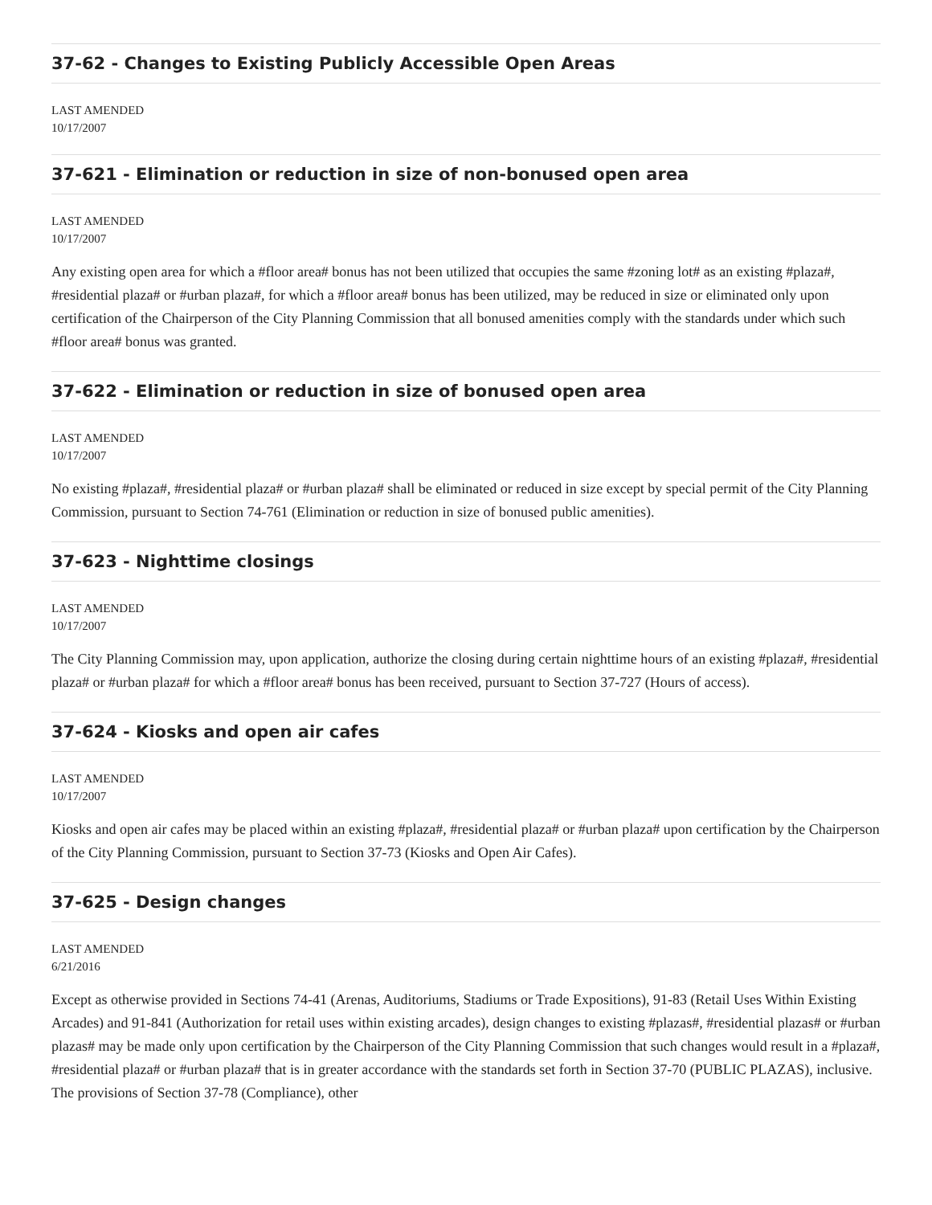37-62 - Changes to Existing Publicly Accessible Open Areas
LAST AMENDED
10/17/2007
37-621 - Elimination or reduction in size of non-bonused open area
LAST AMENDED
10/17/2007
Any existing open area for which a #floor area# bonus has not been utilized that occupies the same #zoning lot# as an existing #plaza#, #residential plaza# or #urban plaza#, for which a #floor area# bonus has been utilized, may be reduced in size or eliminated only upon certification of the Chairperson of the City Planning Commission that all bonused amenities comply with the standards under which such #floor area# bonus was granted.
37-622 - Elimination or reduction in size of bonused open area
LAST AMENDED
10/17/2007
No existing #plaza#, #residential plaza# or #urban plaza# shall be eliminated or reduced in size except by special permit of the City Planning Commission, pursuant to Section 74-761 (Elimination or reduction in size of bonused public amenities).
37-623 - Nighttime closings
LAST AMENDED
10/17/2007
The City Planning Commission may, upon application, authorize the closing during certain nighttime hours of an existing #plaza#, #residential plaza# or #urban plaza# for which a #floor area# bonus has been received, pursuant to Section 37-727 (Hours of access).
37-624 - Kiosks and open air cafes
LAST AMENDED
10/17/2007
Kiosks and open air cafes may be placed within an existing #plaza#, #residential plaza# or #urban plaza# upon certification by the Chairperson of the City Planning Commission, pursuant to Section 37-73 (Kiosks and Open Air Cafes).
37-625 - Design changes
LAST AMENDED
6/21/2016
Except as otherwise provided in Sections 74-41 (Arenas, Auditoriums, Stadiums or Trade Expositions), 91-83 (Retail Uses Within Existing Arcades) and 91-841 (Authorization for retail uses within existing arcades), design changes to existing #plazas#, #residential plazas# or #urban plazas# may be made only upon certification by the Chairperson of the City Planning Commission that such changes would result in a #plaza#, #residential plaza# or #urban plaza# that is in greater accordance with the standards set forth in Section 37-70 (PUBLIC PLAZAS), inclusive. The provisions of Section 37-78 (Compliance), other